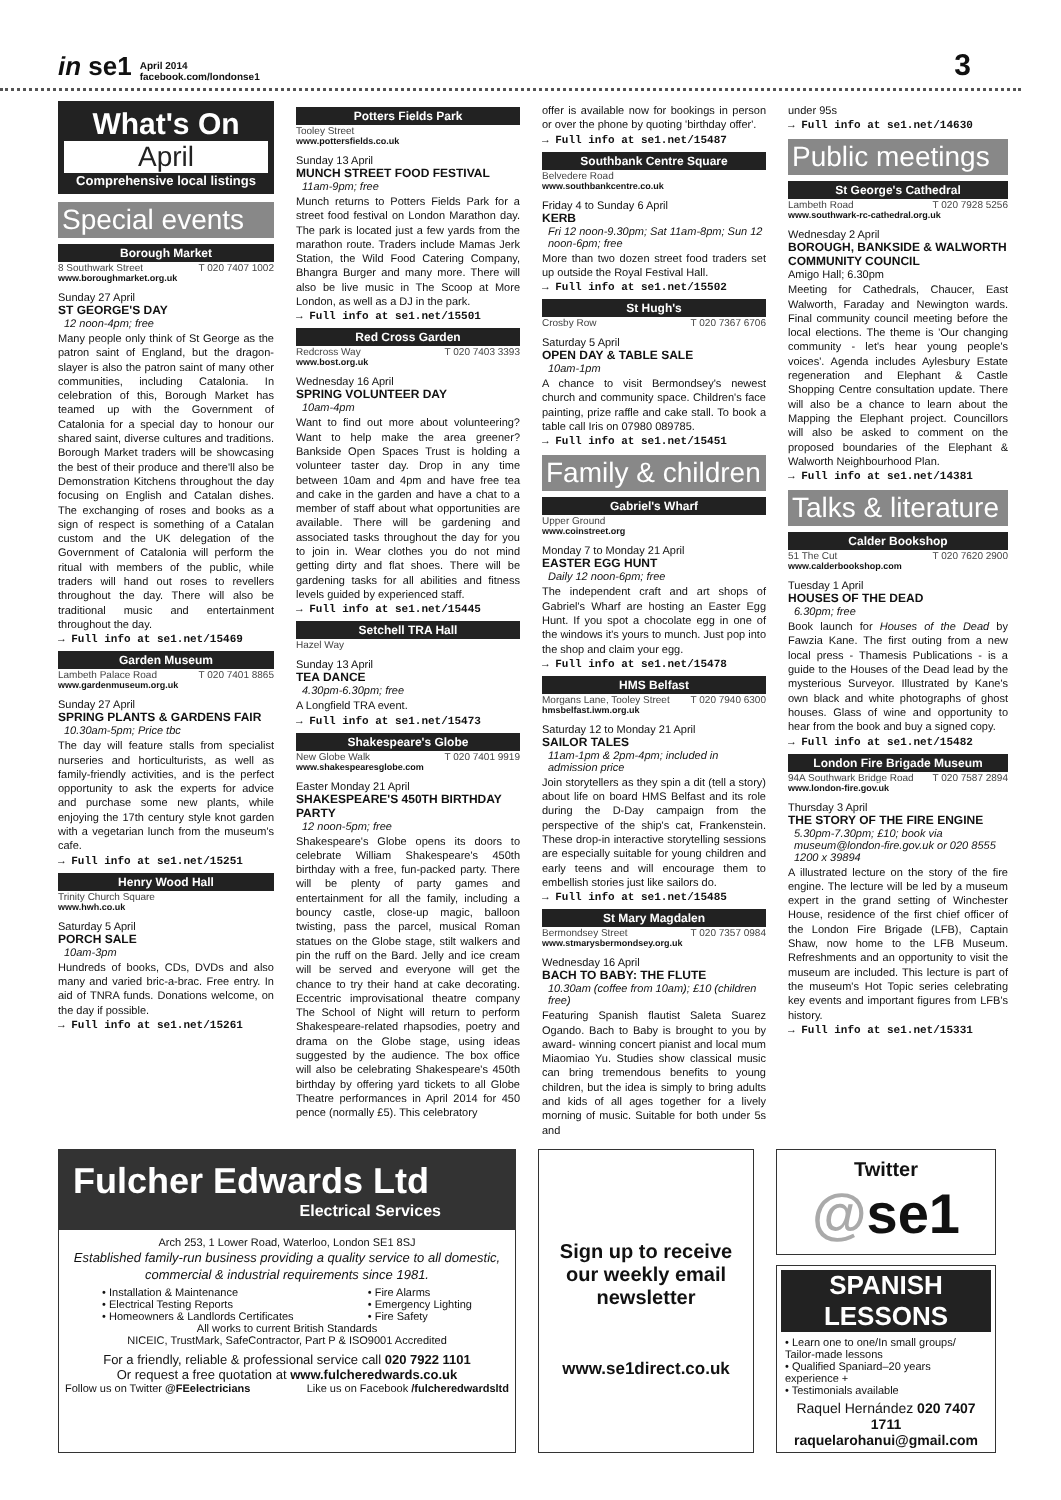in se1 April 2014
facebook.com/londonse1 3
What's On
April
Comprehensive local listings
Special events
Borough Market
8 Southwark Street T 020 7407 1002
www.boroughmarket.org.uk
Sunday 27 April
ST GEORGE'S DAY
12 noon-4pm; free
Many people only think of St George as the patron saint of England, but the dragon-slayer is also the patron saint of many other communities, including Catalonia. In celebration of this, Borough Market has teamed up with the Government of Catalonia for a special day to honour our shared saint, diverse cultures and traditions. Borough Market traders will be showcasing the best of their produce and there'll also be Demonstration Kitchens throughout the day focusing on English and Catalan dishes. The exchanging of roses and books as a sign of respect is something of a Catalan custom and the UK delegation of the Government of Catalonia will perform the ritual with members of the public, while traders will hand out roses to revellers throughout the day. There will also be traditional music and entertainment throughout the day.
→ Full info at se1.net/15469
Garden Museum
Lambeth Palace Road T 020 7401 8865
www.gardenmuseum.org.uk
Sunday 27 April
SPRING PLANTS & GARDENS FAIR
10.30am-5pm; Price tbc
The day will feature stalls from specialist nurseries and horticulturists, as well as family-friendly activities, and is the perfect opportunity to ask the experts for advice and purchase some new plants, while enjoying the 17th century style knot garden with a vegetarian lunch from the museum's cafe.
→ Full info at se1.net/15251
Henry Wood Hall
Trinity Church Square
www.hwh.co.uk
Saturday 5 April
PORCH SALE
10am-3pm
Hundreds of books, CDs, DVDs and also many and varied bric-a-brac. Free entry. In aid of TNRA funds. Donations welcome, on the day if possible.
→ Full info at se1.net/15261
Potters Fields Park
Tooley Street
www.pottersfields.co.uk
Sunday 13 April
MUNCH STREET FOOD FESTIVAL
11am-9pm; free
Munch returns to Potters Fields Park for a street food festival on London Marathon day. The park is located just a few yards from the marathon route. Traders include Mamas Jerk Station, the Wild Food Catering Company, Bhangra Burger and many more. There will also be live music in The Scoop at More London, as well as a DJ in the park.
→ Full info at se1.net/15501
Red Cross Garden
Redcross Way T 020 7403 3393
www.bost.org.uk
Wednesday 16 April
SPRING VOLUNTEER DAY
10am-4pm
Want to find out more about volunteering? Want to help make the area greener? Bankside Open Spaces Trust is holding a volunteer taster day. Drop in any time between 10am and 4pm and have free tea and cake in the garden and have a chat to a member of staff about what opportunities are available. There will be gardening and associated tasks throughout the day for you to join in. Wear clothes you do not mind getting dirty and flat shoes. There will be gardening tasks for all abilities and fitness levels guided by experienced staff.
→ Full info at se1.net/15445
Setchell TRA Hall
Hazel Way
Sunday 13 April
TEA DANCE
4.30pm-6.30pm; free
A Longfield TRA event.
→ Full info at se1.net/15473
Shakespeare's Globe
New Globe Walk T 020 7401 9919
www.shakespearesglobe.com
Easter Monday 21 April
SHAKESPEARE'S 450TH BIRTHDAY PARTY
12 noon-5pm; free
Shakespeare's Globe opens its doors to celebrate William Shakespeare's 450th birthday with a free, fun-packed party. There will be plenty of party games and entertainment for all the family, including a bouncy castle, close-up magic, balloon twisting, pass the parcel, musical Roman statues on the Globe stage, stilt walkers and pin the ruff on the Bard. Jelly and ice cream will be served and everyone will get the chance to try their hand at cake decorating. Eccentric improvisational theatre company The School of Night will return to perform Shakespeare-related rhapsodies, poetry and drama on the Globe stage, using ideas suggested by the audience. The box office will also be celebrating Shakespeare's 450th birthday by offering yard tickets to all Globe Theatre performances in April 2014 for 450 pence (normally £5). This celebratory
offer is available now for bookings in person or over the phone by quoting 'birthday offer'.
→ Full info at se1.net/15487
Southbank Centre Square
Belvedere Road
www.southbankcentre.co.uk
Friday 4 to Sunday 6 April
KERB
Fri 12 noon-9.30pm; Sat 11am-8pm; Sun 12 noon-6pm; free
More than two dozen street food traders set up outside the Royal Festival Hall.
→ Full info at se1.net/15502
St Hugh's
Crosby Row T 020 7367 6706
Saturday 5 April
OPEN DAY & TABLE SALE
10am-1pm
A chance to visit Bermondsey's newest church and community space. Children's face painting, prize raffle and cake stall. To book a table call Iris on 07980 089785.
→ Full info at se1.net/15451
Family & children
Gabriel's Wharf
Upper Ground
www.coinstreet.org
Monday 7 to Monday 21 April
EASTER EGG HUNT
Daily 12 noon-6pm; free
The independent craft and art shops of Gabriel's Wharf are hosting an Easter Egg Hunt. If you spot a chocolate egg in one of the windows it's yours to munch. Just pop into the shop and claim your egg.
→ Full info at se1.net/15478
HMS Belfast
Morgans Lane, Tooley Street T 020 7940 6300
hmsbelfast.iwm.org.uk
Saturday 12 to Monday 21 April
SAILOR TALES
11am-1pm & 2pm-4pm; included in admission price
Join storytellers as they spin a dit (tell a story) about life on board HMS Belfast and its role during the D-Day campaign from the perspective of the ship's cat, Frankenstein. These drop-in interactive storytelling sessions are especially suitable for young children and early teens and will encourage them to embellish stories just like sailors do.
→ Full info at se1.net/15485
St Mary Magdalen
Bermondsey Street T 020 7357 0984
www.stmarysbermondsey.org.uk
Wednesday 16 April
BACH TO BABY: THE FLUTE
10.30am (coffee from 10am); £10 (children free)
Featuring Spanish flautist Saleta Suarez Ogando. Bach to Baby is brought to you by award- winning concert pianist and local mum Miaomiao Yu. Studies show classical music can bring tremendous benefits to young children, but the idea is simply to bring adults and kids of all ages together for a lively morning of music. Suitable for both under 5s and
under 95s
→ Full info at se1.net/14630
Public meetings
St George's Cathedral
Lambeth Road T 020 7928 5256
www.southwark-rc-cathedral.org.uk
Wednesday 2 April
BOROUGH, BANKSIDE & WALWORTH COMMUNITY COUNCIL
Amigo Hall; 6.30pm
Meeting for Cathedrals, Chaucer, East Walworth, Faraday and Newington wards. Final community council meeting before the local elections. The theme is 'Our changing community - let's hear young people's voices'. Agenda includes Aylesbury Estate regeneration and Elephant & Castle Shopping Centre consultation update. There will also be a chance to learn about the Mapping the Elephant project. Councillors will also be asked to comment on the proposed boundaries of the Elephant & Walworth Neighbourhood Plan.
→ Full info at se1.net/14381
Talks & literature
Calder Bookshop
51 The Cut T 020 7620 2900
www.calderbookshop.com
Tuesday 1 April
HOUSES OF THE DEAD
6.30pm; free
Book launch for Houses of the Dead by Fawzia Kane. The first outing from a new local press - Thamesis Publications - is a guide to the Houses of the Dead lead by the mysterious Surveyor. Illustrated by Kane's own black and white photographs of ghost houses. Glass of wine and opportunity to hear from the book and buy a signed copy.
→ Full info at se1.net/15482
London Fire Brigade Museum
94A Southwark Bridge Road T 020 7587 2894
www.london-fire.gov.uk
Thursday 3 April
THE STORY OF THE FIRE ENGINE
5.30pm-7.30pm; £10; book via museum@london-fire.gov.uk or 020 8555 1200 x 39894
A illustrated lecture on the story of the fire engine. The lecture will be led by a museum expert in the grand setting of Winchester House, residence of the first chief officer of the London Fire Brigade (LFB), Captain Shaw, now home to the LFB Museum. Refreshments and an opportunity to visit the museum are included. This lecture is part of the museum's Hot Topic series celebrating key events and important figures from LFB's history.
→ Full info at se1.net/15331
Fulcher Edwards Ltd
Electrical Services
Arch 253, 1 Lower Road, Waterloo, London SE1 8SJ
Established family-run business providing a quality service to all domestic, commercial & industrial requirements since 1981.
• Installation & Maintenance
• Electrical Testing Reports
• Homeowners & Landlords Certificates
• Fire Alarms
• Emergency Lighting
• Fire Safety
All works to current British Standards
NICEIC, TrustMark, SafeContractor, Part P & ISO9001 Accredited
For a friendly, reliable & professional service call 020 7922 1101
Or request a free quotation at www.fulcheredwards.co.uk
Follow us on Twitter @FEelectricians Like us on Facebook /fulcheredwardsltd
Sign up to receive our weekly email newsletter
www.se1direct.co.uk
Twitter
@se1
SPANISH LESSONS
• Learn one to one/In small groups/ Tailor-made lessons
• Qualified Spaniard–20 years experience +
• Testimonials available
Raquel Hernández 020 7407 1711
raquelarohanui@gmail.com